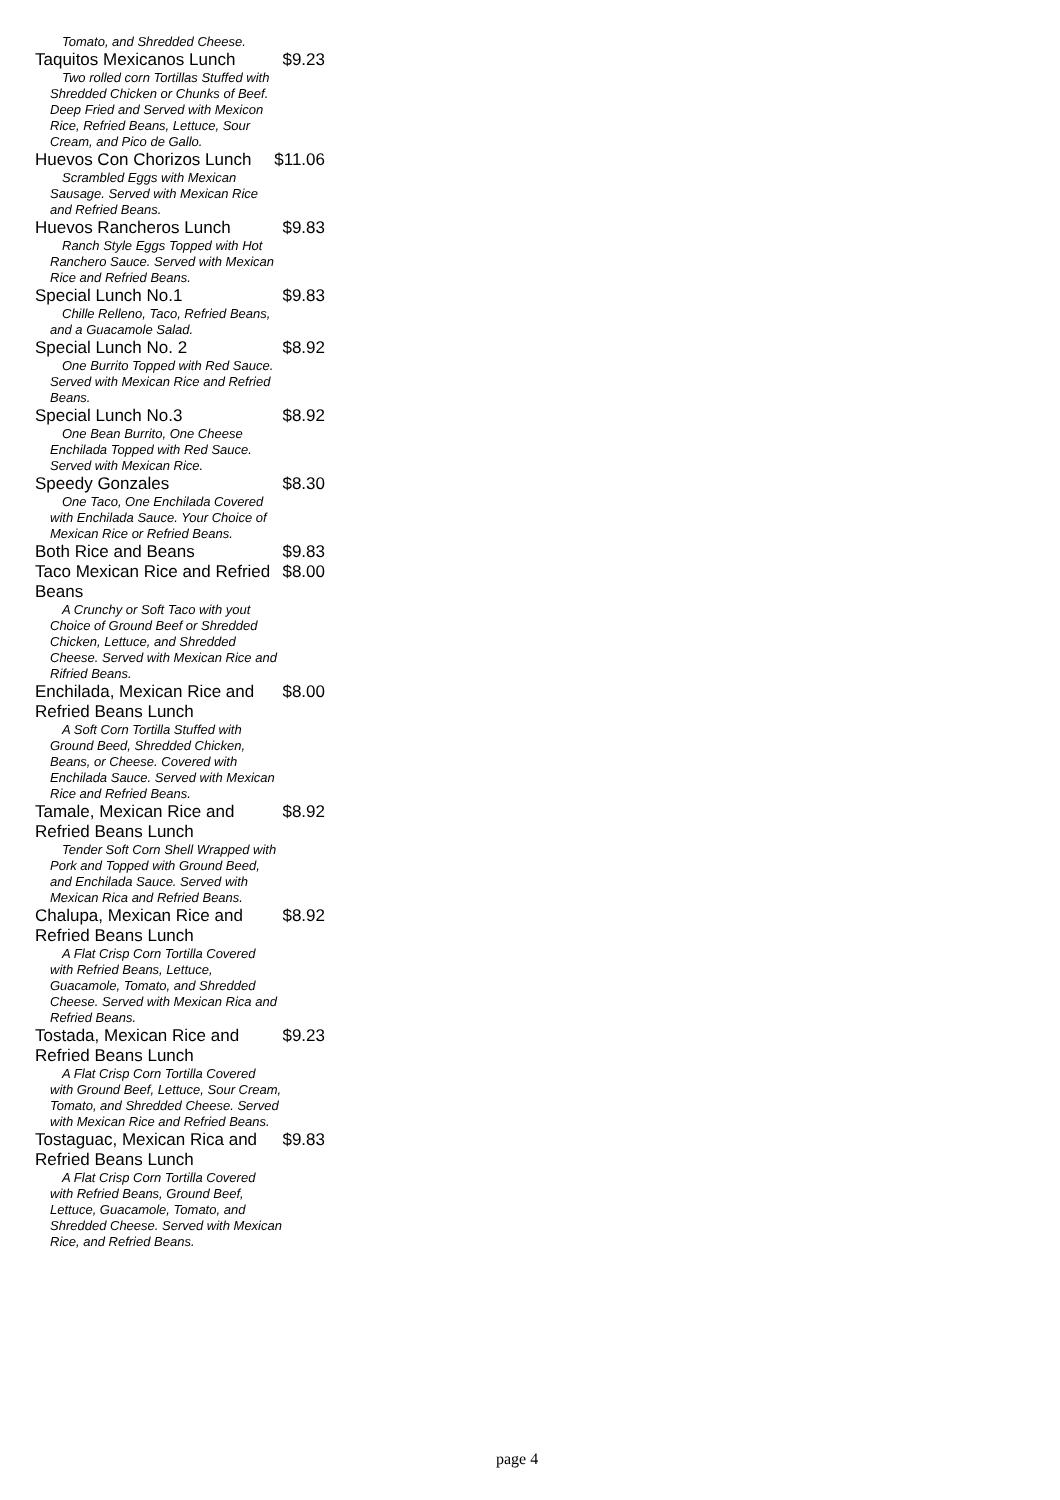Tomato, and Shredded Cheese.
Taquitos Mexicanos Lunch $9.23
Two rolled corn Tortillas Stuffed with Shredded Chicken or Chunks of Beef. Deep Fried and Served with Mexicon Rice, Refried Beans, Lettuce, Sour Cream, and Pico de Gallo.
Huevos Con Chorizos Lunch $11.06
Scrambled Eggs with Mexican Sausage. Served with Mexican Rice and Refried Beans.
Huevos Rancheros Lunch $9.83
Ranch Style Eggs Topped with Hot Ranchero Sauce. Served with Mexican Rice and Refried Beans.
Special Lunch No.1 $9.83
Chille Relleno, Taco, Refried Beans, and a Guacamole Salad.
Special Lunch No. 2 $8.92
One Burrito Topped with Red Sauce. Served with Mexican Rice and Refried Beans.
Special Lunch No.3 $8.92
One Bean Burrito, One Cheese Enchilada Topped with Red Sauce. Served with Mexican Rice.
Speedy Gonzales $8.30
One Taco, One Enchilada Covered with Enchilada Sauce. Your Choice of Mexican Rice or Refried Beans.
Both Rice and Beans $9.83
Taco Mexican Rice and Refried Beans $8.00
A Crunchy or Soft Taco with yout Choice of Ground Beef or Shredded Chicken, Lettuce, and Shredded Cheese. Served with Mexican Rice and Rifried Beans.
Enchilada, Mexican Rice and Refried Beans Lunch $8.00
A Soft Corn Tortilla Stuffed with Ground Beed, Shredded Chicken, Beans, or Cheese. Covered with Enchilada Sauce. Served with Mexican Rice and Refried Beans.
Tamale, Mexican Rice and Refried Beans Lunch $8.92
Tender Soft Corn Shell Wrapped with Pork and Topped with Ground Beed, and Enchilada Sauce. Served with Mexican Rica and Refried Beans.
Chalupa, Mexican Rice and Refried Beans Lunch $8.92
A Flat Crisp Corn Tortilla Covered with Refried Beans, Lettuce, Guacamole, Tomato, and Shredded Cheese. Served with Mexican Rica and Refried Beans.
Tostada, Mexican Rice and Refried Beans Lunch $9.23
A Flat Crisp Corn Tortilla Covered with Ground Beef, Lettuce, Sour Cream, Tomato, and Shredded Cheese. Served with Mexican Rice and Refried Beans.
Tostaguac, Mexican Rica and Refried Beans Lunch $9.83
A Flat Crisp Corn Tortilla Covered with Refried Beans, Ground Beef, Lettuce, Guacamole, Tomato, and Shredded Cheese. Served with Mexican Rice, and Refried Beans.
page 4